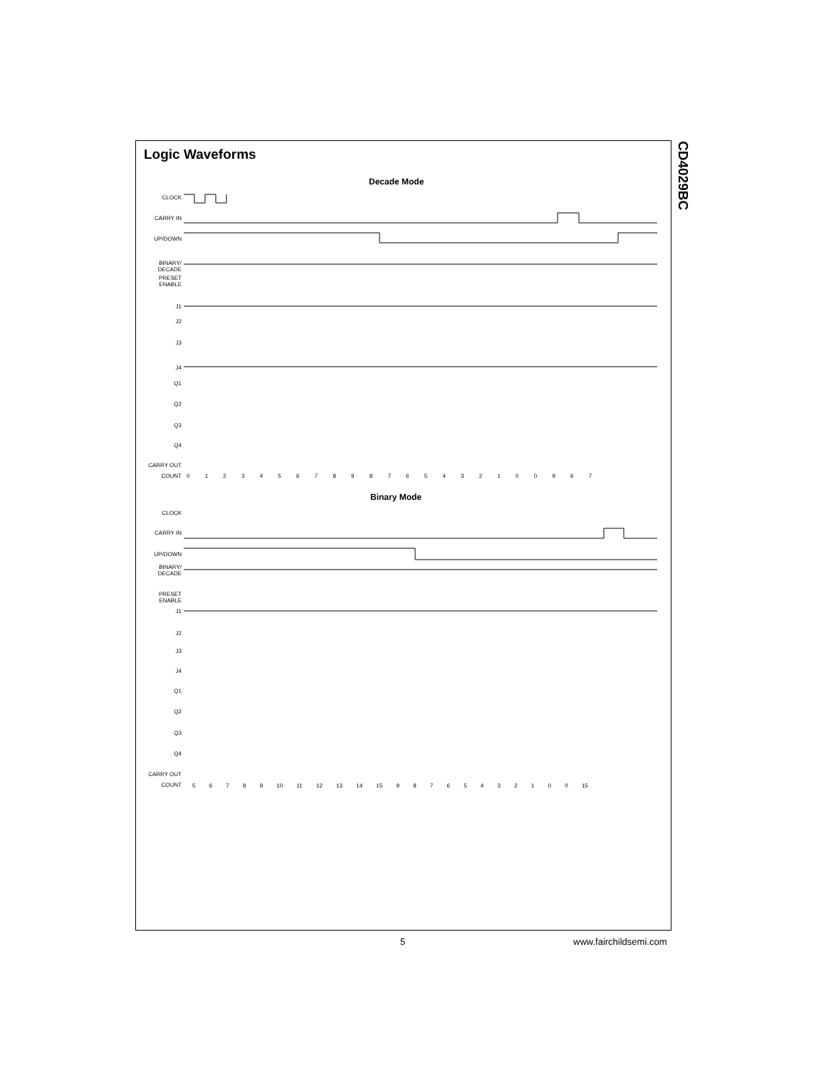Logic Waveforms
CD4029BC
Decade Mode
CLOCK
CARRY IN
UP/DOWN
BINARY/ DECADE
PRESET ENABLE
J1
J2
J3
J4
Q1
Q2
Q3
Q4
CARRY OUT
COUNT 0 1 2 3 4 5 6 7 8 9 8 7 6 5 4 3 2 1 0 0 9 6 7
Binary Mode
CLOCK
CARRY IN
UP/DOWN
BINARY/ DECADE
PRESET ENABLE
J1
J2
J3
J4
Q1
Q2
Q3
Q4
CARRY OUT
COUNT 5 6 7 8 9 10 11 12 13 14 15 9 8 7 6 5 4 3 2 1 0 0 15
5 www.fairchildsemi.com